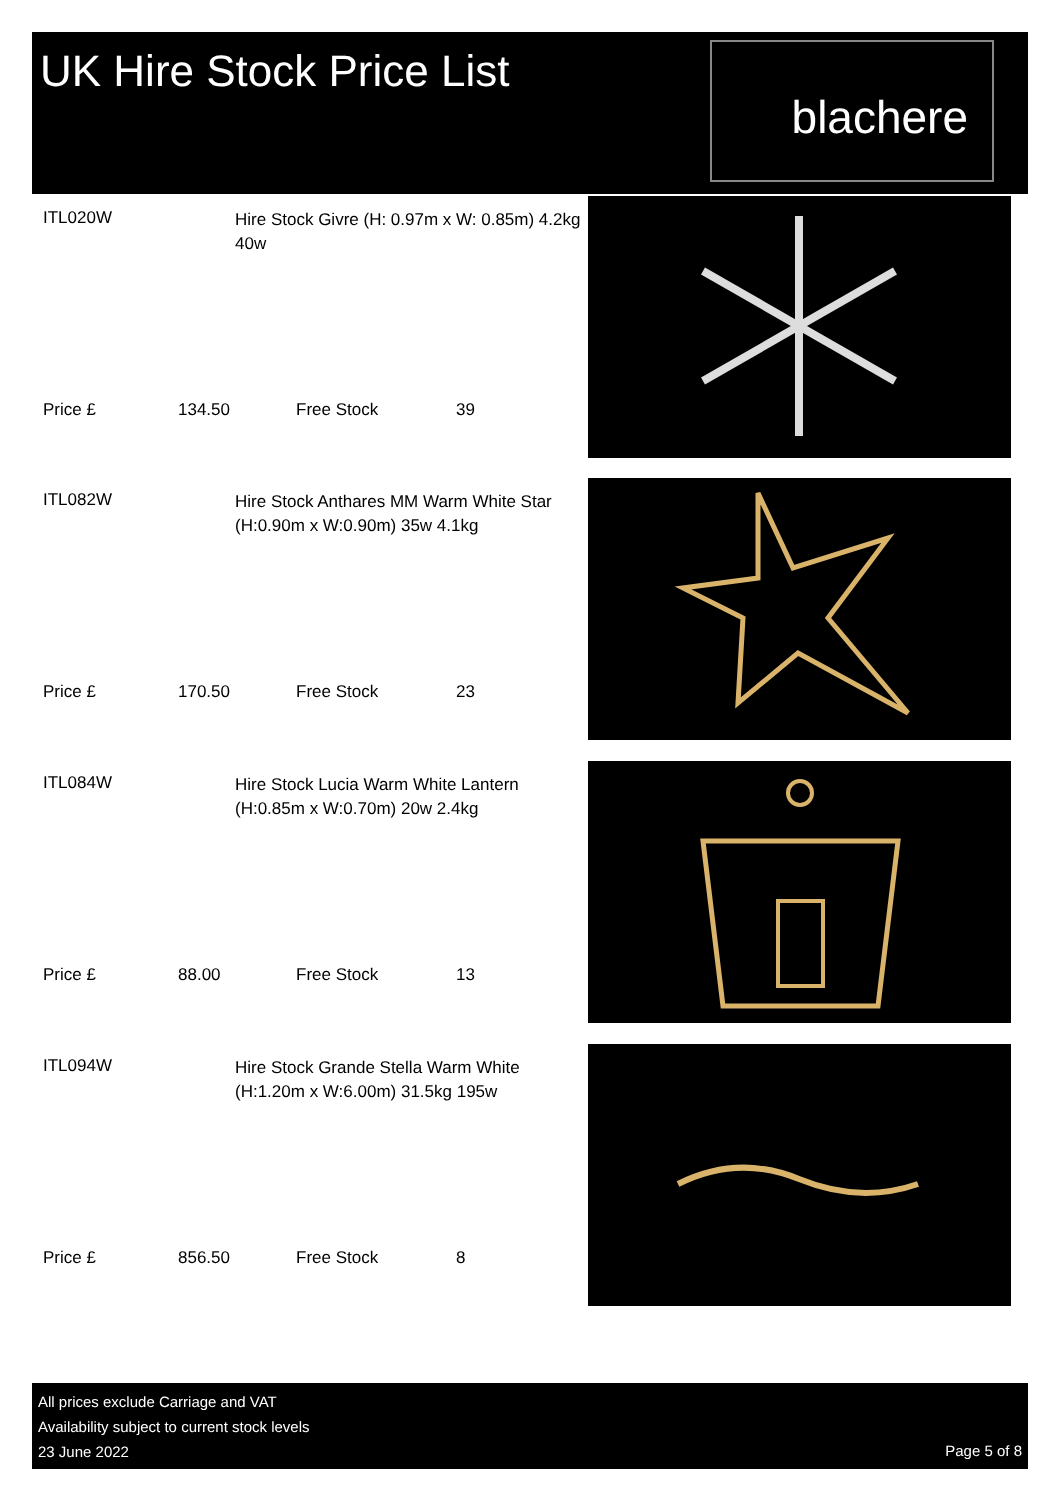UK Hire Stock Price List
blachere
ITL020W
Hire Stock Givre (H: 0.97m x W: 0.85m) 4.2kg 40w
Price £ 134.50 Free Stock 39
ITL082W
Hire Stock Anthares MM Warm White Star (H:0.90m x W:0.90m) 35w 4.1kg
Price £ 170.50 Free Stock 23
ITL084W
Hire Stock Lucia Warm White Lantern (H:0.85m x W:0.70m) 20w 2.4kg
Price £ 88.00 Free Stock 13
ITL094W
Hire Stock Grande Stella Warm White (H:1.20m x W:6.00m) 31.5kg 195w
Price £ 856.50 Free Stock 8
All prices exclude Carriage and VAT
Availability subject to current stock levels
23 June 2022
Page 5 of 8